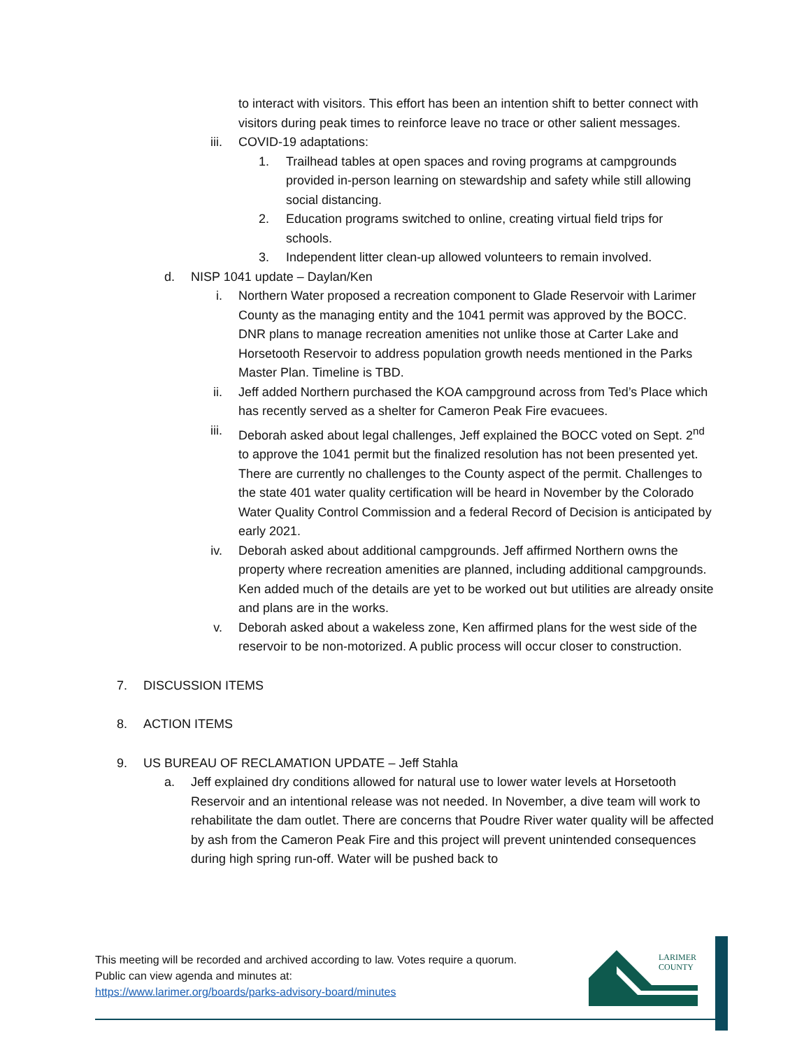to interact with visitors. This effort has been an intention shift to better connect with visitors during peak times to reinforce leave no trace or other salient messages.
iii. COVID-19 adaptations:
1. Trailhead tables at open spaces and roving programs at campgrounds provided in-person learning on stewardship and safety while still allowing social distancing.
2. Education programs switched to online, creating virtual field trips for schools.
3. Independent litter clean-up allowed volunteers to remain involved.
d. NISP 1041 update – Daylan/Ken
i. Northern Water proposed a recreation component to Glade Reservoir with Larimer County as the managing entity and the 1041 permit was approved by the BOCC. DNR plans to manage recreation amenities not unlike those at Carter Lake and Horsetooth Reservoir to address population growth needs mentioned in the Parks Master Plan. Timeline is TBD.
ii. Jeff added Northern purchased the KOA campground across from Ted’s Place which has recently served as a shelter for Cameron Peak Fire evacuees.
iii. Deborah asked about legal challenges, Jeff explained the BOCC voted on Sept. 2<sup>nd</sup> to approve the 1041 permit but the finalized resolution has not been presented yet. There are currently no challenges to the County aspect of the permit. Challenges to the state 401 water quality certification will be heard in November by the Colorado Water Quality Control Commission and a federal Record of Decision is anticipated by early 2021.
iv. Deborah asked about additional campgrounds. Jeff affirmed Northern owns the property where recreation amenities are planned, including additional campgrounds. Ken added much of the details are yet to be worked out but utilities are already onsite and plans are in the works.
v. Deborah asked about a wakeless zone, Ken affirmed plans for the west side of the reservoir to be non-motorized. A public process will occur closer to construction.
7. DISCUSSION ITEMS
8. ACTION ITEMS
9. US BUREAU OF RECLAMATION UPDATE – Jeff Stahla
a. Jeff explained dry conditions allowed for natural use to lower water levels at Horsetooth Reservoir and an intentional release was not needed. In November, a dive team will work to rehabilitate the dam outlet. There are concerns that Poudre River water quality will be affected by ash from the Cameron Peak Fire and this project will prevent unintended consequences during high spring run-off. Water will be pushed back to
This meeting will be recorded and archived according to law. Votes require a quorum.
Public can view agenda and minutes at:
https://www.larimer.org/boards/parks-advisory-board/minutes
LARIMER
COUNTY